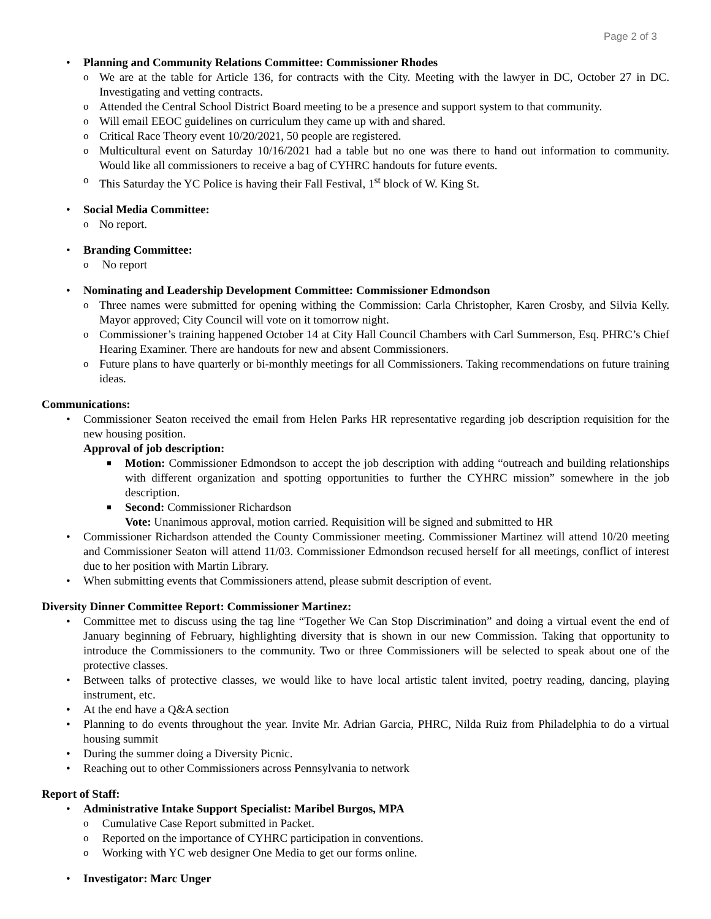Page 2 of 3
• Planning and Community Relations Committee: Commissioner Rhodes
o We are at the table for Article 136, for contracts with the City. Meeting with the lawyer in DC, October 27 in DC. Investigating and vetting contracts.
o Attended the Central School District Board meeting to be a presence and support system to that community.
o Will email EEOC guidelines on curriculum they came up with and shared.
o Critical Race Theory event 10/20/2021, 50 people are registered.
o Multicultural event on Saturday 10/16/2021 had a table but no one was there to hand out information to community. Would like all commissioners to receive a bag of CYHRC handouts for future events.
o This Saturday the YC Police is having their Fall Festival, 1<sup>st</sup> block of W. King St.
• Social Media Committee:
o No report.
• Branding Committee:
o No report
• Nominating and Leadership Development Committee: Commissioner Edmondson
o Three names were submitted for opening withing the Commission: Carla Christopher, Karen Crosby, and Silvia Kelly. Mayor approved; City Council will vote on it tomorrow night.
o Commissioner’s training happened October 14 at City Hall Council Chambers with Carl Summerson, Esq. PHRC’s Chief Hearing Examiner. There are handouts for new and absent Commissioners.
o Future plans to have quarterly or bi-monthly meetings for all Commissioners. Taking recommendations on future training ideas.
Communications:
• Commissioner Seaton received the email from Helen Parks HR representative regarding job description requisition for the new housing position.
Approval of job description:
■ Motion: Commissioner Edmondson to accept the job description with adding “outreach and building relationships with different organization and spotting opportunities to further the CYHRC mission” somewhere in the job description.
■ Second: Commissioner Richardson
Vote: Unanimous approval, motion carried. Requisition will be signed and submitted to HR
• Commissioner Richardson attended the County Commissioner meeting. Commissioner Martinez will attend 10/20 meeting and Commissioner Seaton will attend 11/03. Commissioner Edmondson recused herself for all meetings, conflict of interest due to her position with Martin Library.
• When submitting events that Commissioners attend, please submit description of event.
Diversity Dinner Committee Report: Commissioner Martinez:
• Committee met to discuss using the tag line “Together We Can Stop Discrimination” and doing a virtual event the end of January beginning of February, highlighting diversity that is shown in our new Commission. Taking that opportunity to introduce the Commissioners to the community. Two or three Commissioners will be selected to speak about one of the protective classes.
• Between talks of protective classes, we would like to have local artistic talent invited, poetry reading, dancing, playing instrument, etc.
• At the end have a Q&A section
• Planning to do events throughout the year. Invite Mr. Adrian Garcia, PHRC, Nilda Ruiz from Philadelphia to do a virtual housing summit
• During the summer doing a Diversity Picnic.
• Reaching out to other Commissioners across Pennsylvania to network
Report of Staff:
• Administrative Intake Support Specialist: Maribel Burgos, MPA
o Cumulative Case Report submitted in Packet.
o Reported on the importance of CYHRC participation in conventions.
o Working with YC web designer One Media to get our forms online.
• Investigator: Marc Unger